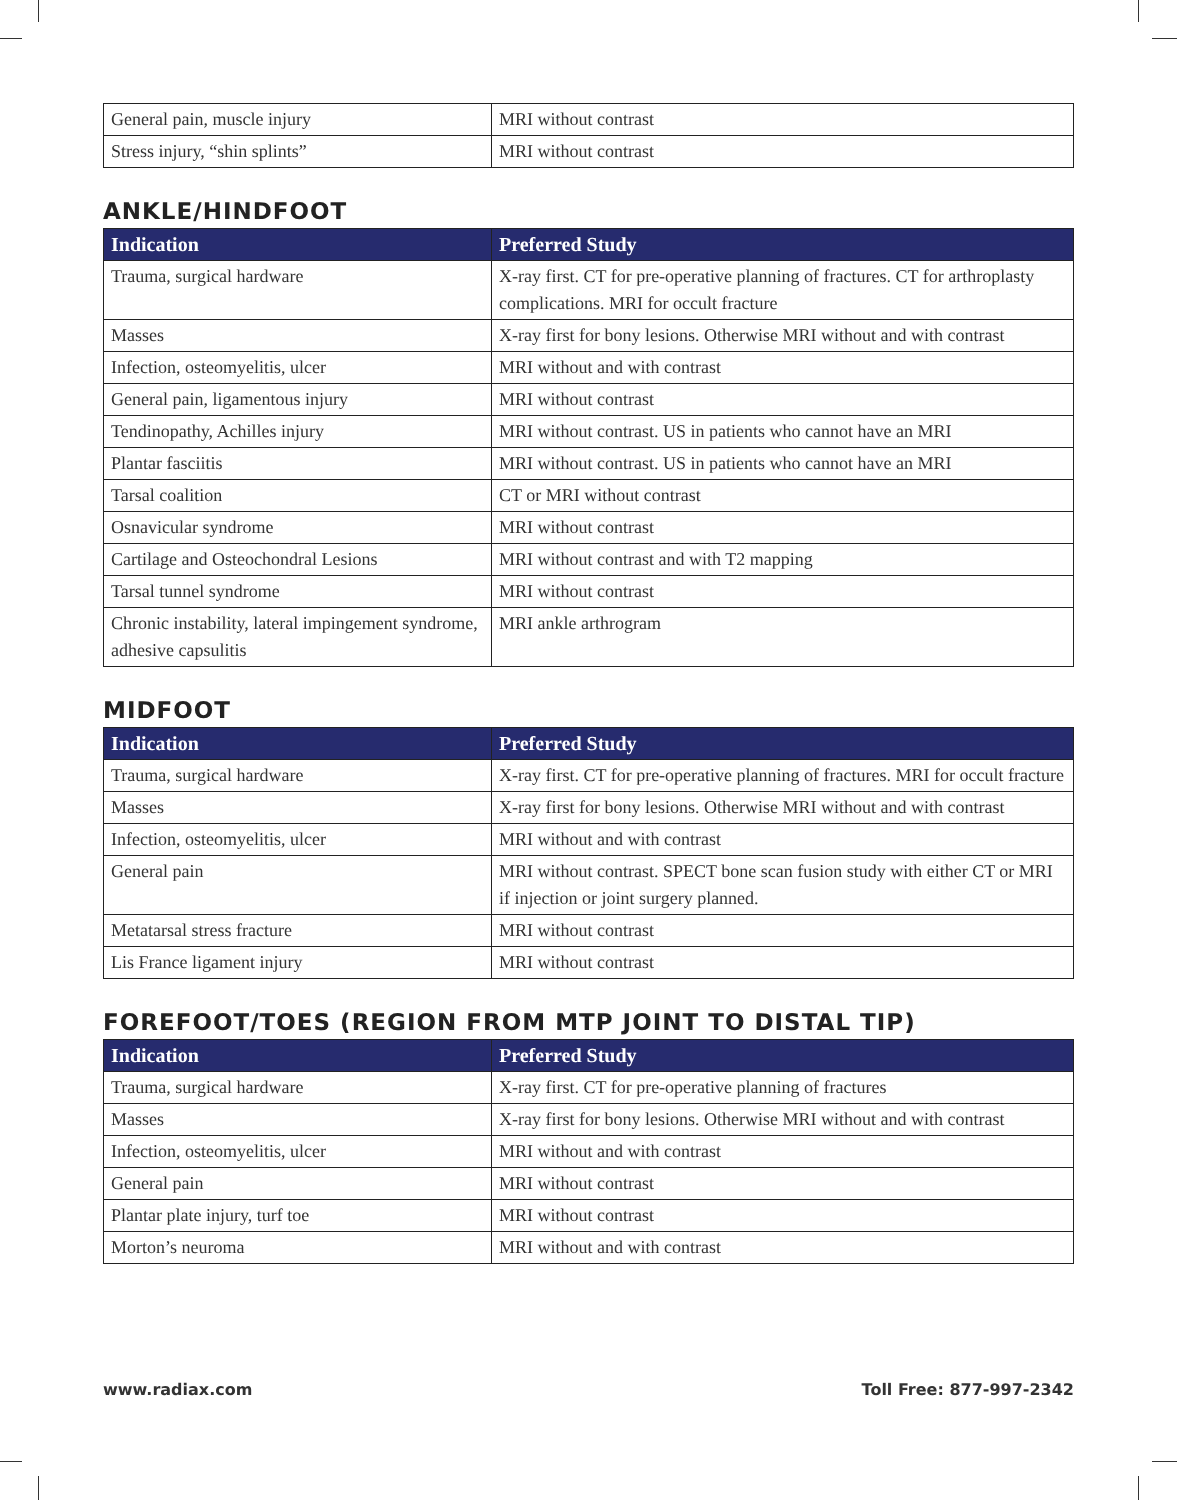| General pain, muscle injury | MRI without contrast |
| Stress injury, “shin splints” | MRI without contrast |
ANKLE/HINDFOOT
| Indication | Preferred Study |
| --- | --- |
| Trauma, surgical hardware | X-ray first. CT for pre-operative planning of fractures. CT for arthroplasty complications. MRI for occult fracture |
| Masses | X-ray first for bony lesions. Otherwise MRI without and with contrast |
| Infection, osteomyelitis, ulcer | MRI without and with contrast |
| General pain, ligamentous injury | MRI without contrast |
| Tendinopathy, Achilles injury | MRI without contrast. US in patients who cannot have an MRI |
| Plantar fasciitis | MRI without contrast. US in patients who cannot have an MRI |
| Tarsal coalition | CT or MRI without contrast |
| Osnavicular syndrome | MRI without contrast |
| Cartilage and Osteochondral Lesions | MRI without contrast and with T2 mapping |
| Tarsal tunnel syndrome | MRI without contrast |
| Chronic instability, lateral impingement syndrome, adhesive capsulitis | MRI ankle arthrogram |
MIDFOOT
| Indication | Preferred Study |
| --- | --- |
| Trauma, surgical hardware | X-ray first. CT for pre-operative planning of fractures. MRI for occult fracture |
| Masses | X-ray first for bony lesions. Otherwise MRI without and with contrast |
| Infection, osteomyelitis, ulcer | MRI without and with contrast |
| General pain | MRI without contrast. SPECT bone scan fusion study with either CT or MRI if injection or joint surgery planned. |
| Metatarsal stress fracture | MRI without contrast |
| Lis France ligament injury | MRI without contrast |
FOREFOOT/TOES (REGION FROM MTP JOINT TO DISTAL TIP)
| Indication | Preferred Study |
| --- | --- |
| Trauma, surgical hardware | X-ray first. CT for pre-operative planning of fractures |
| Masses | X-ray first for bony lesions. Otherwise MRI without and with contrast |
| Infection, osteomyelitis, ulcer | MRI without and with contrast |
| General pain | MRI without contrast |
| Plantar plate injury, turf toe | MRI without contrast |
| Morton’s neuroma | MRI without and with contrast |
www.radiax.com Toll Free: 877-997-2342